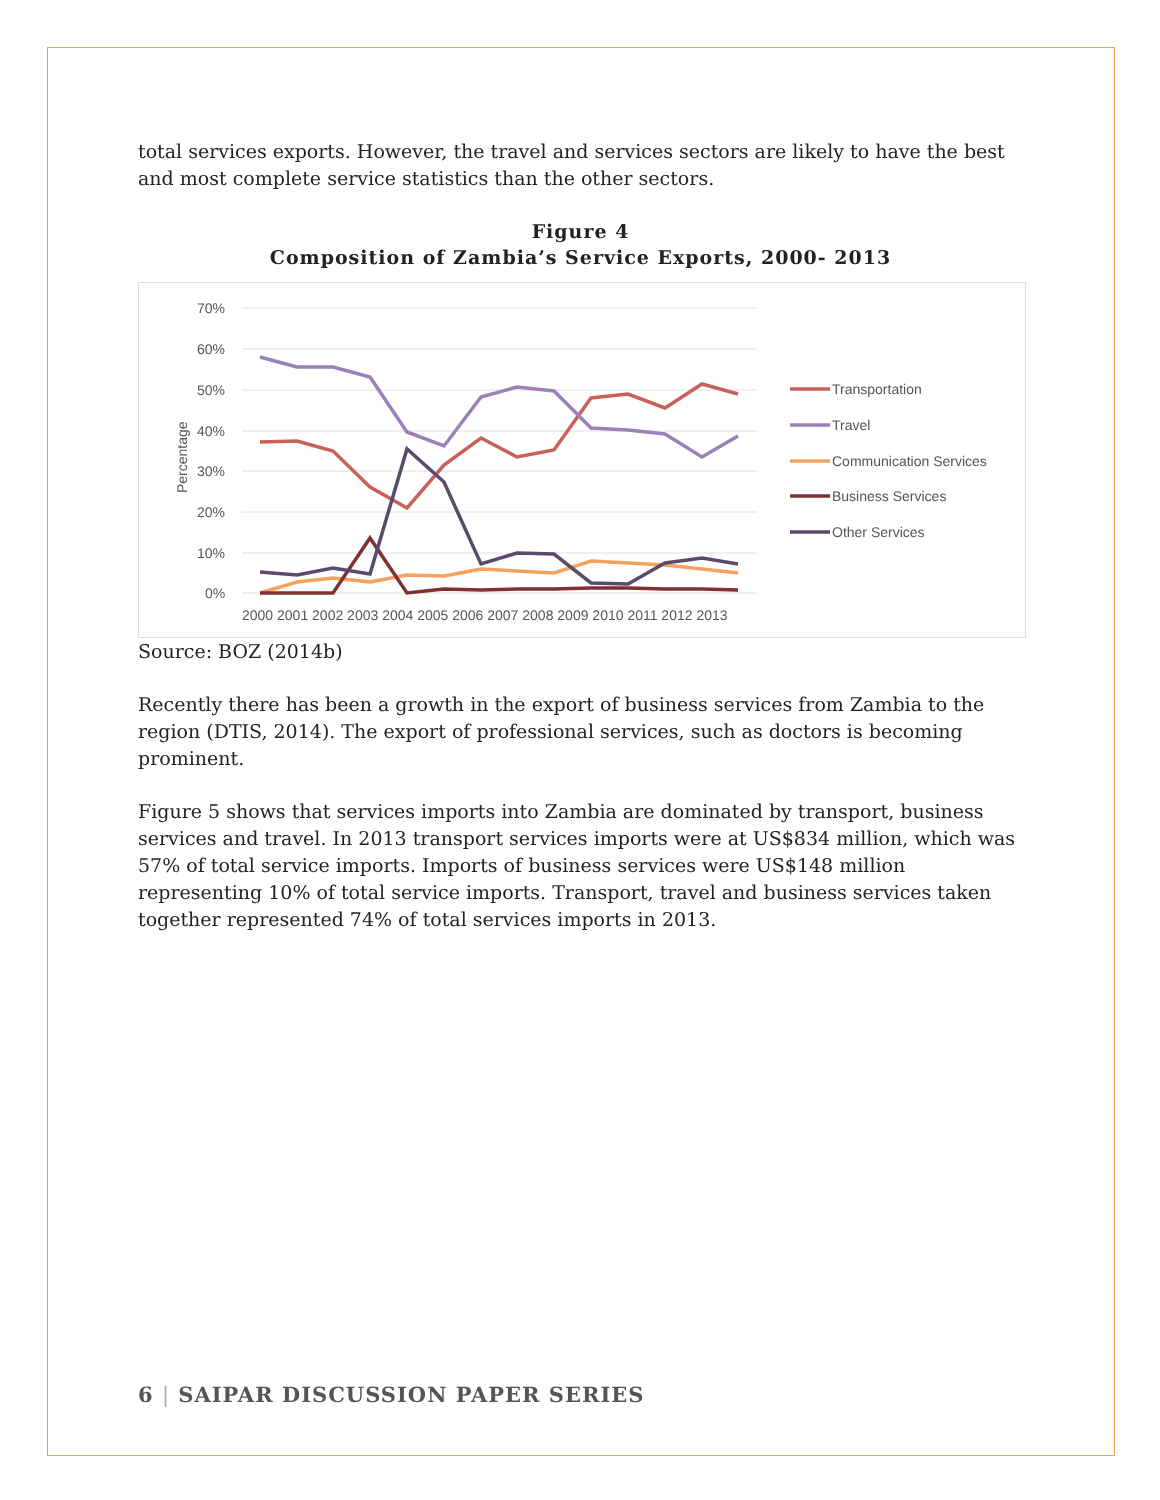total services exports. However, the travel and services sectors are likely to have the best and most complete service statistics than the other sectors.
Figure 4
Composition of Zambia’s Service Exports, 2000- 2013
70%
60%
50%
40%
30%
20%
10%
0%
Percentage
2000 2001 2002 2003 2004 2005 2006 2007 2008 2009 2010 2011 2012 2013
Transportation
Travel
Communication Services
Business Services
Other Services
Source: BOZ (2014b)
Recently there has been a growth in the export of business services from Zambia to the region (DTIS, 2014). The export of professional services, such as doctors is becoming prominent.
Figure 5 shows that services imports into Zambia are dominated by transport, business services and travel. In 2013 transport services imports were at US$834 million, which was 57% of total service imports. Imports of business services were US$148 million representing 10% of total service imports. Transport, travel and business services taken together represented 74% of total services imports in 2013.
6 | SAIPAR DISCUSSION PAPER SERIES